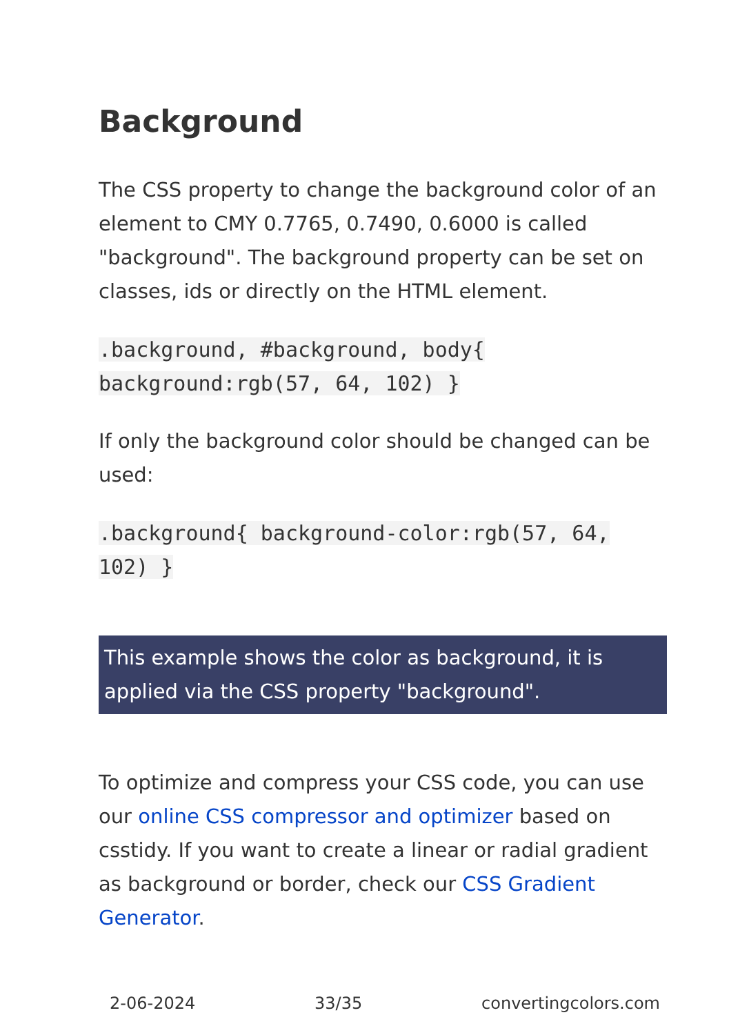Background
The CSS property to change the background color of an element to CMY 0.7765, 0.7490, 0.6000 is called "background". The background property can be set on classes, ids or directly on the HTML element.
.background, #background, body{ background:rgb(57, 64, 102) }
If only the background color should be changed can be used:
.background{ background-color:rgb(57, 64, 102) }
This example shows the color as background, it is applied via the CSS property "background".
To optimize and compress your CSS code, you can use our online CSS compressor and optimizer based on csstidy. If you want to create a linear or radial gradient as background or border, check our CSS Gradient Generator.
2-06-2024 33/35 convertingcolors.com